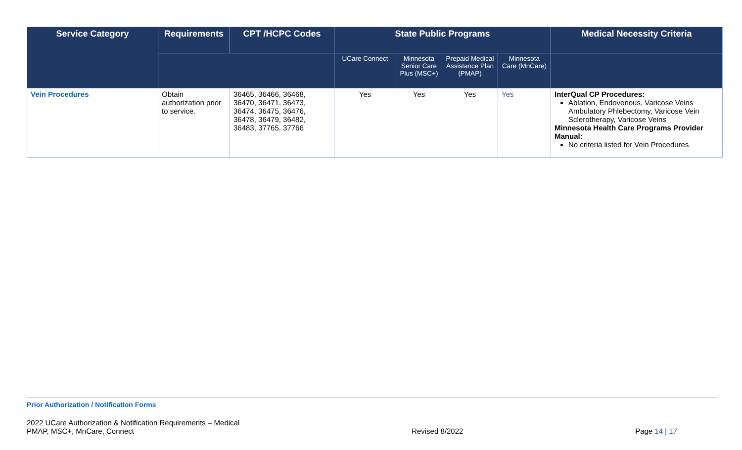| Service Category | Requirements | CPT /HCPC Codes | State Public Programs | | | | Medical Necessity Criteria |
| --- | --- | --- | --- | --- | --- | --- | --- |
| | | | UCare Connect | Minnesota Senior Care Plus (MSC+) | Prepaid Medical Assistance Plan (PMAP) | Minnesota Care (MnCare) | |
| Vein Procedures | Obtain authorization prior to service. | 36465, 36466, 36468, 36470, 36471, 36473, 36474, 36475, 36476, 36478, 36479, 36482, 36483, 37765, 37766 | Yes | Yes | Yes | Yes | InterQual CP Procedures: Ablation, Endovenous, Varicose Veins Ambulatory Phlebectomy, Varicose Vein Sclerotherapy, Varicose Veins Minnesota Health Care Programs Provider Manual: No criteria listed for Vein Procedures |
Prior Authorization / Notification Forms
2022 UCare Authorization & Notification Requirements – Medical
PMAP, MSC+, MnCare, Connect
Revised 8/2022 Page 14 | 17